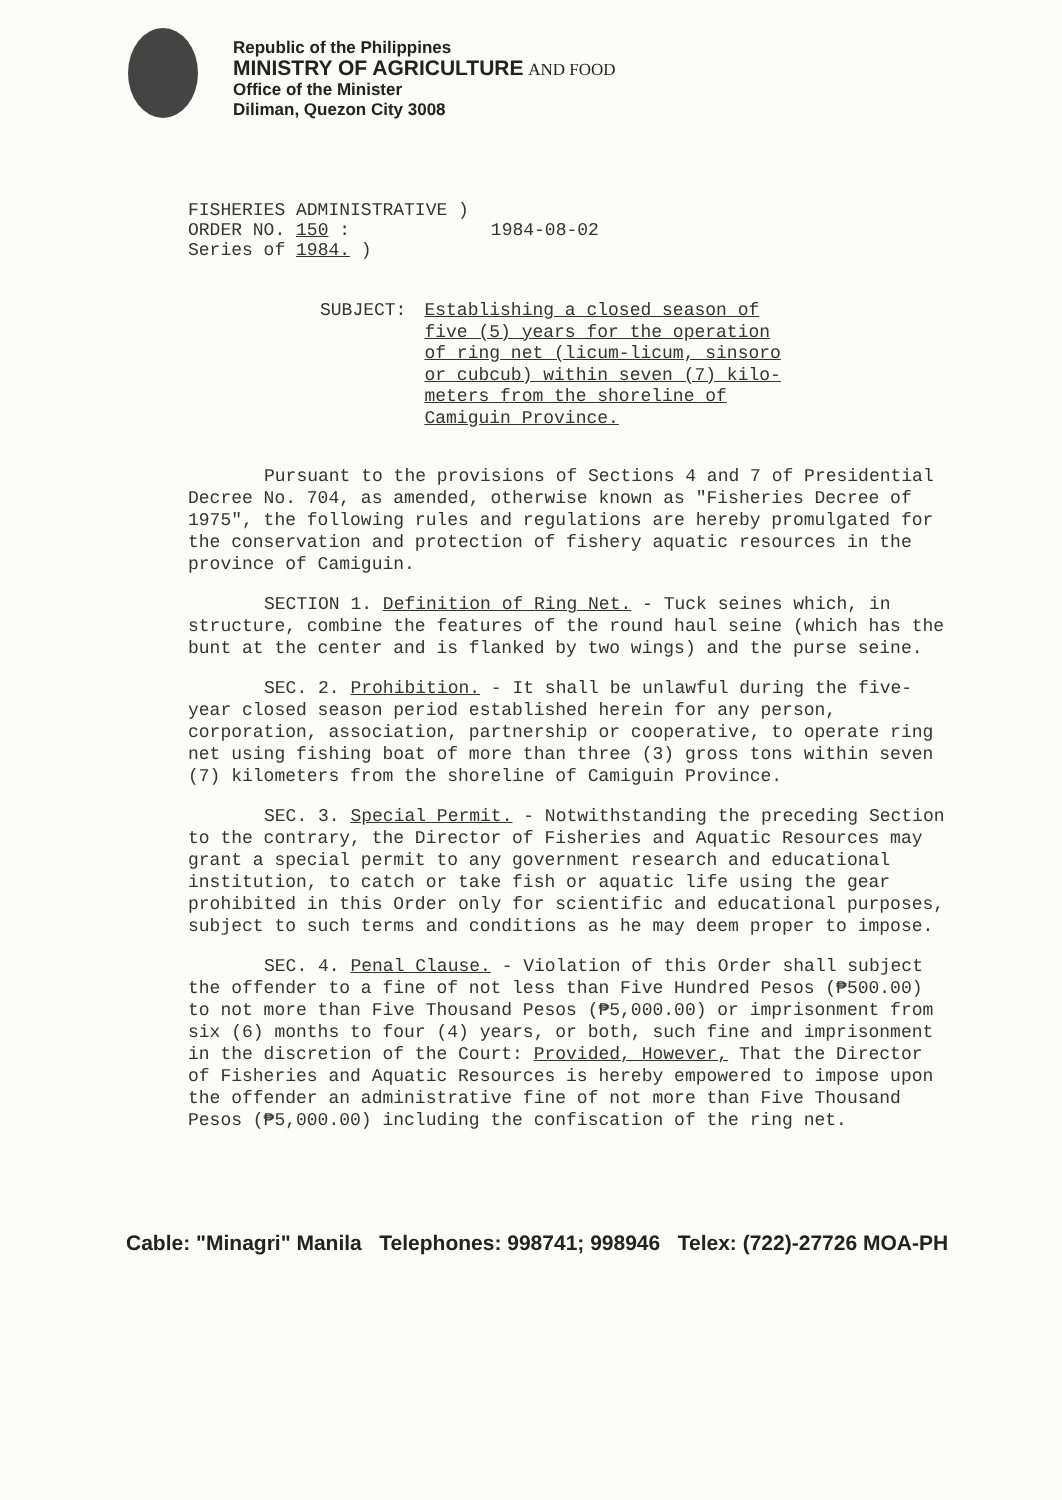Republic of the Philippines
MINISTRY OF AGRICULTURE AND FOOD
Office of the Minister
Diliman, Quezon City 3008
FISHERIES ADMINISTRATIVE )
ORDER NO. 150 : 1984-08-02
Series of 1984. )
SUBJECT: Establishing a closed season of
five (5) years for the operation
of ring net (licum-licum, sinsoro
or cubcub) within seven (7) kilo-
meters from the shoreline of
Camiguin Province.
Pursuant to the provisions of Sections 4 and 7 of Presidential Decree No. 704, as amended, otherwise known as "Fisheries Decree of 1975", the following rules and regulations are hereby promulgated for the conservation and protection of fishery aquatic resources in the province of Camiguin.
SECTION 1. Definition of Ring Net. - Tuck seines which, in structure, combine the features of the round haul seine (which has the bunt at the center and is flanked by two wings) and the purse seine.
SEC. 2. Prohibition. - It shall be unlawful during the five-year closed season period established herein for any person, corporation, association, partnership or cooperative, to operate ring net using fishing boat of more than three (3) gross tons within seven (7) kilometers from the shoreline of Camiguin Province.
SEC. 3. Special Permit. - Notwithstanding the preceding Section to the contrary, the Director of Fisheries and Aquatic Resources may grant a special permit to any government research and educational institution, to catch or take fish or aquatic life using the gear prohibited in this Order only for scientific and educational purposes, subject to such terms and conditions as he may deem proper to impose.
SEC. 4. Penal Clause. - Violation of this Order shall subject the offender to a fine of not less than Five Hundred Pesos (₱500.00) to not more than Five Thousand Pesos (₱5,000.00) or imprisonment from six (6) months to four (4) years, or both, such fine and imprisonment in the discretion of the Court: Provided, However, That the Director of Fisheries and Aquatic Resources is hereby empowered to impose upon the offender an administrative fine of not more than Five Thousand Pesos (₱5,000.00) including the confiscation of the ring net.
Cable: "Minagri" Manila Telephones: 998741; 998946 Telex: (722)-27726 MOA-PH